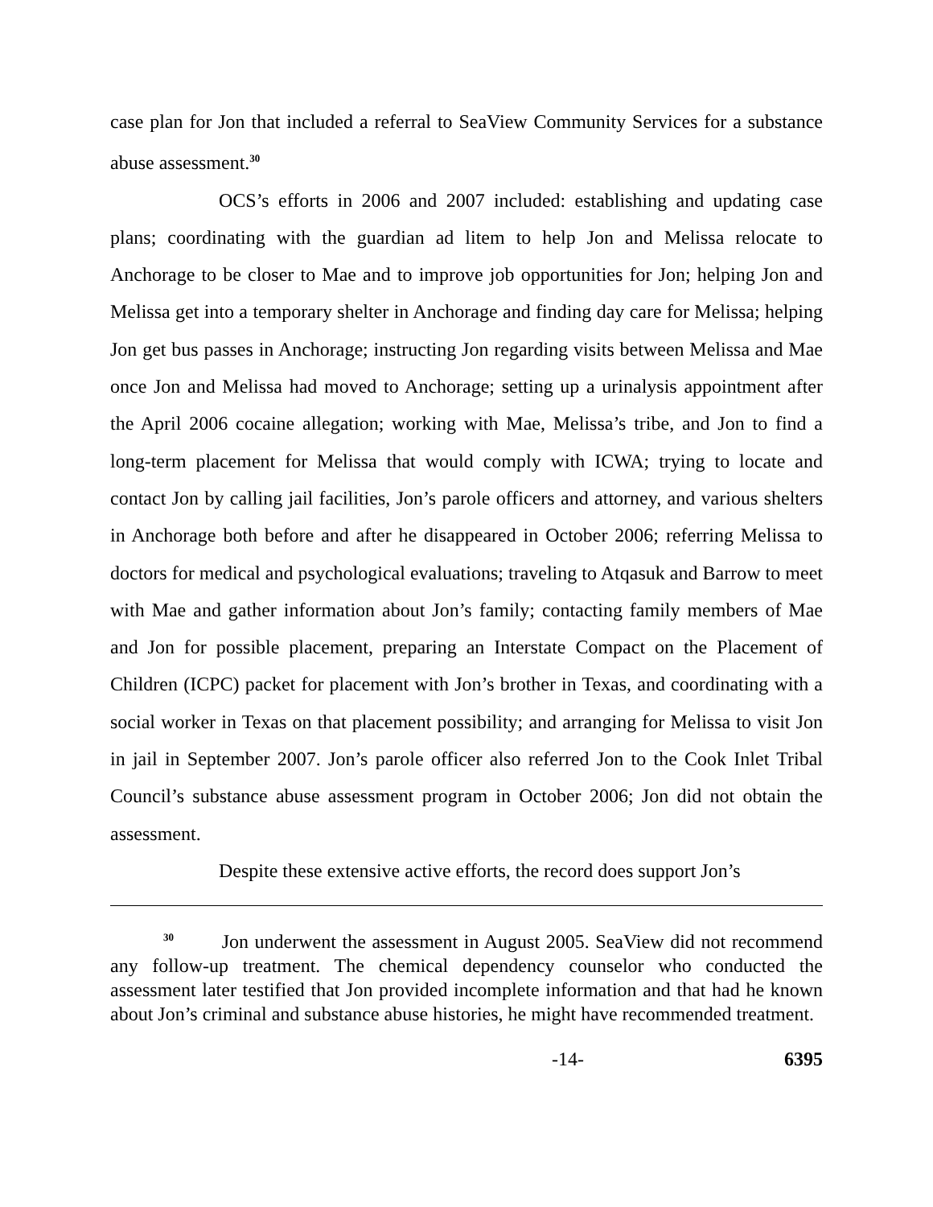case plan for Jon that included a referral to SeaView Community Services for a substance abuse assessment.<sup>30</sup>
OCS’s efforts in 2006 and 2007 included: establishing and updating case plans; coordinating with the guardian ad litem to help Jon and Melissa relocate to Anchorage to be closer to Mae and to improve job opportunities for Jon; helping Jon and Melissa get into a temporary shelter in Anchorage and finding day care for Melissa; helping Jon get bus passes in Anchorage; instructing Jon regarding visits between Melissa and Mae once Jon and Melissa had moved to Anchorage; setting up a urinalysis appointment after the April 2006 cocaine allegation; working with Mae, Melissa’s tribe, and Jon to find a long-term placement for Melissa that would comply with ICWA; trying to locate and contact Jon by calling jail facilities, Jon’s parole officers and attorney, and various shelters in Anchorage both before and after he disappeared in October 2006; referring Melissa to doctors for medical and psychological evaluations; traveling to Atqasuk and Barrow to meet with Mae and gather information about Jon’s family; contacting family members of Mae and Jon for possible placement, preparing an Interstate Compact on the Placement of Children (ICPC) packet for placement with Jon’s brother in Texas, and coordinating with a social worker in Texas on that placement possibility; and arranging for Melissa to visit Jon in jail in September 2007. Jon’s parole officer also referred Jon to the Cook Inlet Tribal Council’s substance abuse assessment program in October 2006; Jon did not obtain the assessment.
Despite these extensive active efforts, the record does support Jon’s
<sup>30</sup> Jon underwent the assessment in August 2005. SeaView did not recommend any follow-up treatment. The chemical dependency counselor who conducted the assessment later testified that Jon provided incomplete information and that had he known about Jon’s criminal and substance abuse histories, he might have recommended treatment.
-14- 6395